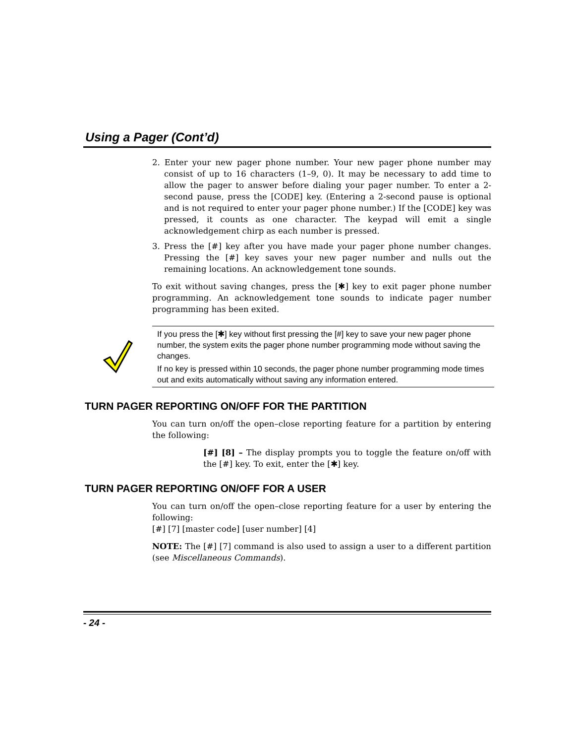Using a Pager (Cont’d)
2. Enter your new pager phone number. Your new pager phone number may consist of up to 16 characters (1–9, 0). It may be necessary to add time to allow the pager to answer before dialing your pager number. To enter a 2-second pause, press the [CODE] key. (Entering a 2-second pause is optional and is not required to enter your pager phone number.) If the [CODE] key was pressed, it counts as one character. The keypad will emit a single acknowledgement chirp as each number is pressed.
3. Press the [#] key after you have made your pager phone number changes. Pressing the [#] key saves your new pager number and nulls out the remaining locations. An acknowledgement tone sounds.
To exit without saving changes, press the [✱] key to exit pager phone number programming. An acknowledgement tone sounds to indicate pager number programming has been exited.
If you press the [✱] key without first pressing the [#] key to save your new pager phone number, the system exits the pager phone number programming mode without saving the changes.
If no key is pressed within 10 seconds, the pager phone number programming mode times out and exits automatically without saving any information entered.
TURN PAGER REPORTING ON/OFF FOR THE PARTITION
You can turn on/off the open–close reporting feature for a partition by entering the following:
[#] [8] – The display prompts you to toggle the feature on/off with the [#] key. To exit, enter the [✱] key.
TURN PAGER REPORTING ON/OFF FOR A USER
You can turn on/off the open–close reporting feature for a user by entering the following:
[#] [7] [master code] [user number] [4]
NOTE: The [#] [7] command is also used to assign a user to a different partition (see Miscellaneous Commands).
- 24 -